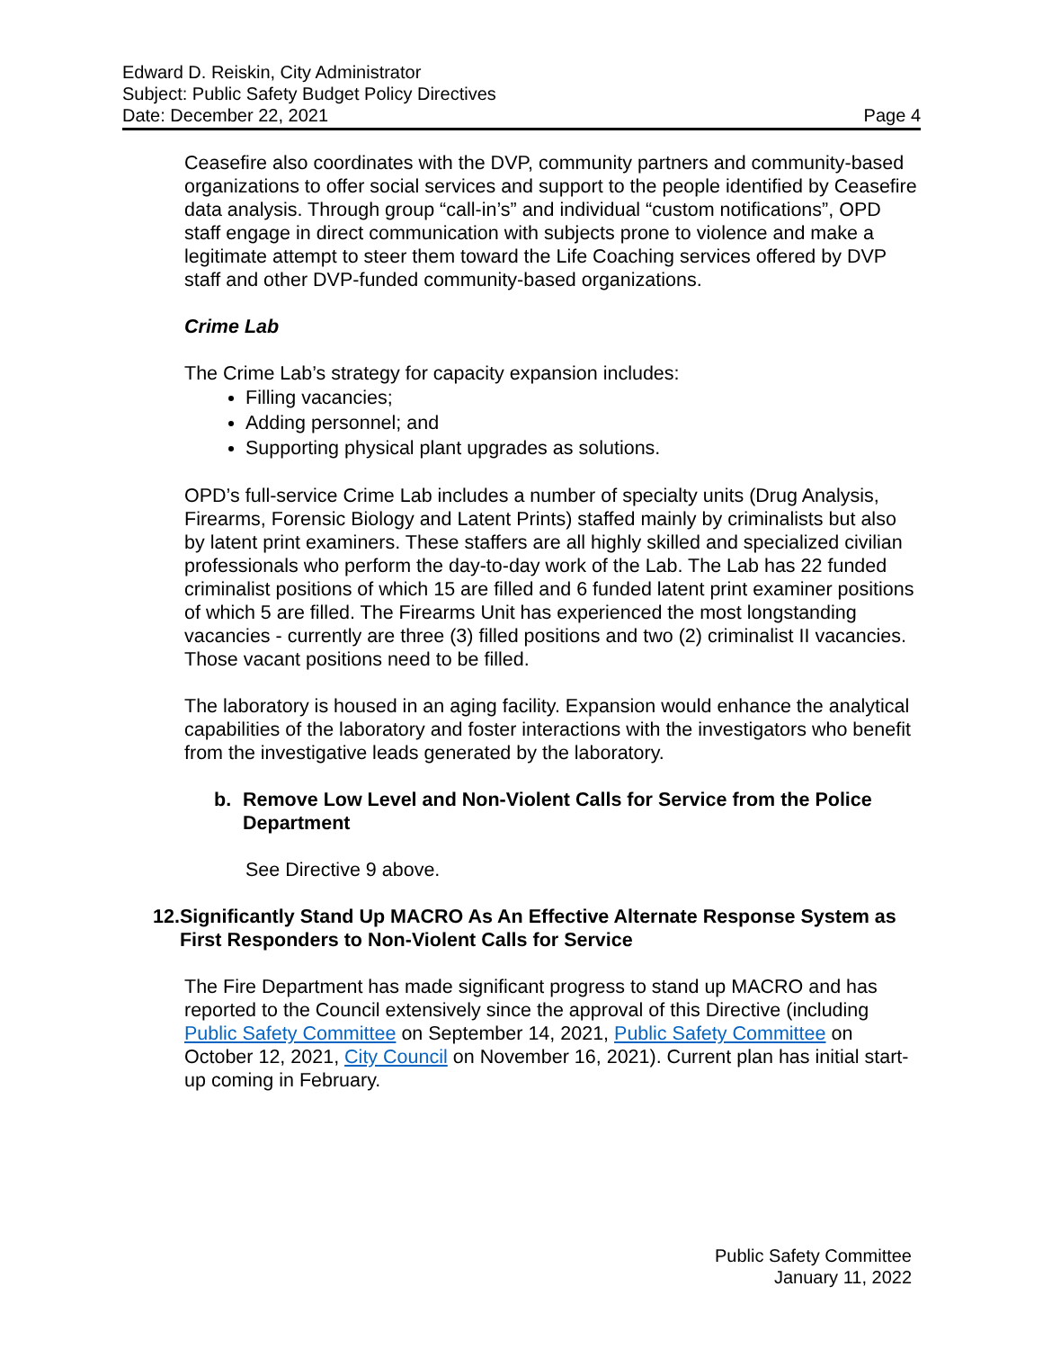Edward D. Reiskin, City Administrator
Subject: Public Safety Budget Policy Directives
Date: December 22, 2021 Page 4
Ceasefire also coordinates with the DVP, community partners and community-based organizations to offer social services and support to the people identified by Ceasefire data analysis. Through group “call-in’s” and individual “custom notifications”, OPD staff engage in direct communication with subjects prone to violence and make a legitimate attempt to steer them toward the Life Coaching services offered by DVP staff and other DVP-funded community-based organizations.
Crime Lab
The Crime Lab’s strategy for capacity expansion includes:
Filling vacancies;
Adding personnel; and
Supporting physical plant upgrades as solutions.
OPD’s full-service Crime Lab includes a number of specialty units (Drug Analysis, Firearms, Forensic Biology and Latent Prints) staffed mainly by criminalists but also by latent print examiners. These staffers are all highly skilled and specialized civilian professionals who perform the day-to-day work of the Lab. The Lab has 22 funded criminalist positions of which 15 are filled and 6 funded latent print examiner positions of which 5 are filled. The Firearms Unit has experienced the most longstanding vacancies - currently are three (3) filled positions and two (2) criminalist II vacancies. Those vacant positions need to be filled.
The laboratory is housed in an aging facility. Expansion would enhance the analytical capabilities of the laboratory and foster interactions with the investigators who benefit from the investigative leads generated by the laboratory.
b. Remove Low Level and Non-Violent Calls for Service from the Police Department
See Directive 9 above.
12. Significantly Stand Up MACRO As An Effective Alternate Response System as First Responders to Non-Violent Calls for Service
The Fire Department has made significant progress to stand up MACRO and has reported to the Council extensively since the approval of this Directive (including Public Safety Committee on September 14, 2021, Public Safety Committee on October 12, 2021, City Council on November 16, 2021). Current plan has initial start-up coming in February.
Public Safety Committee
January 11, 2022